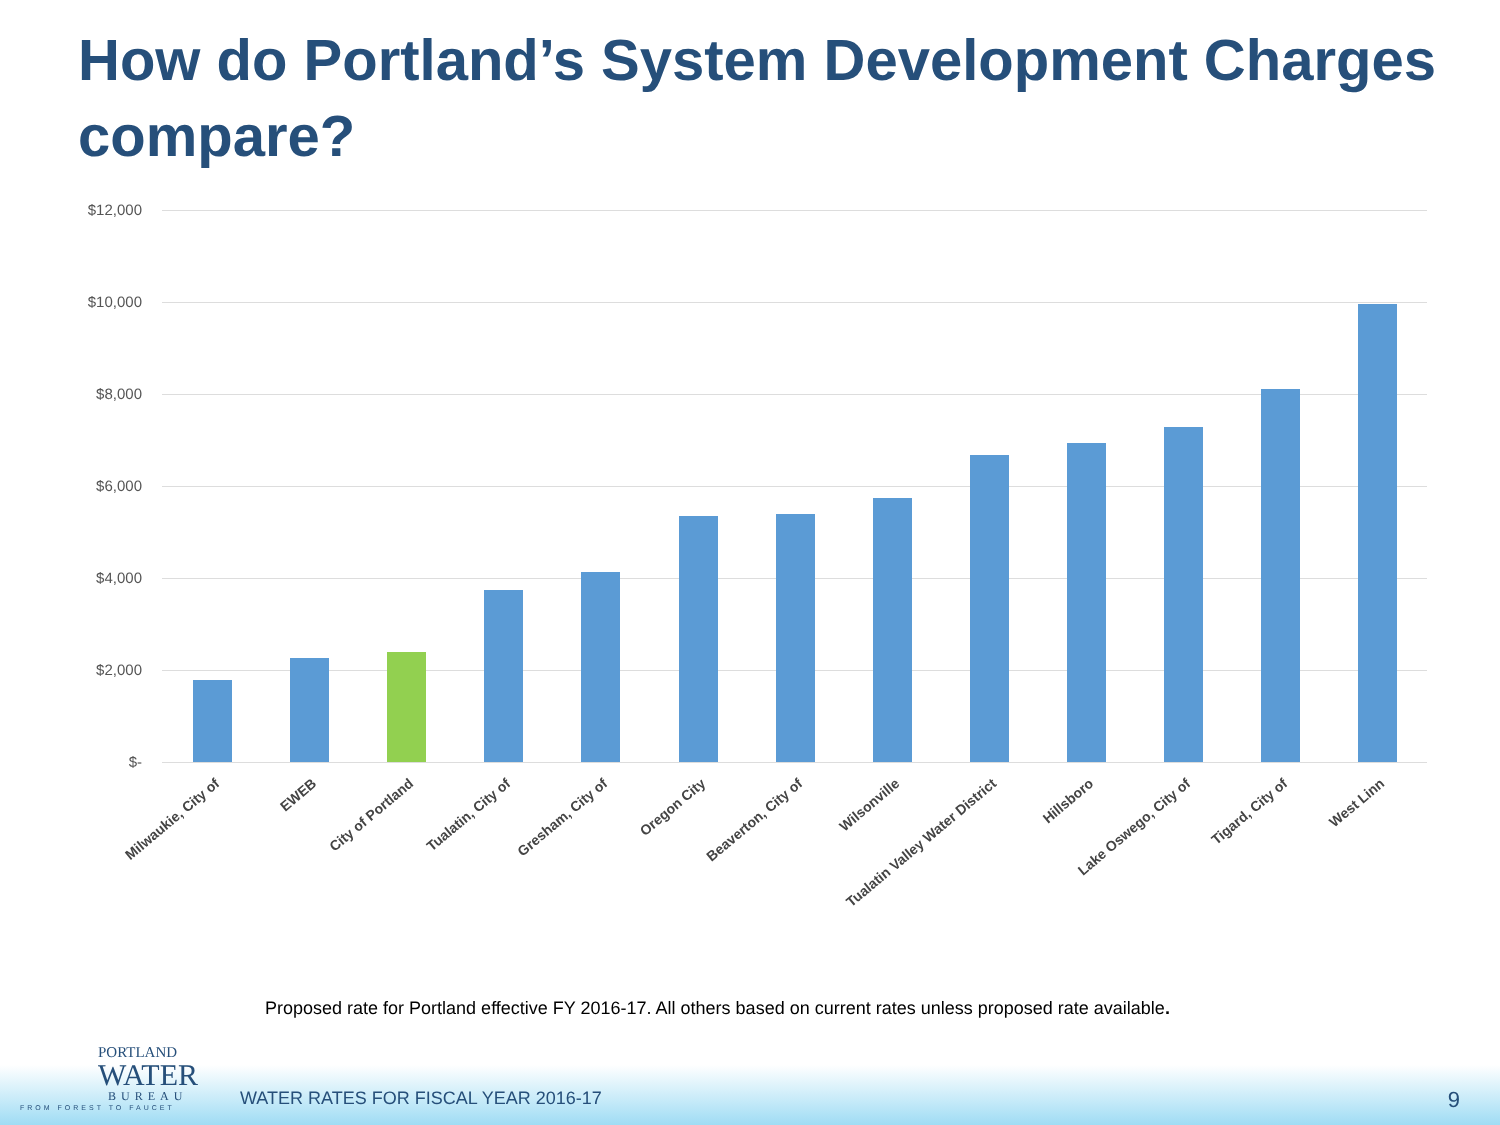How do Portland’s System Development Charges compare?
$12,000
$10,000
$8,000
$6,000
$4,000
$2,000
$-
Milwaukie, City of EWEB City of Portland Tualatin, City of Gresham, City of Oregon City Beaverton, City of Wilsonville Tualatin Valley Water District Hillsboro Lake Oswego, City of Tigard, City of West Linn
Proposed rate for Portland effective FY 2016-17. All others based on current rates unless proposed rate available.
PORTLAND
WATER
BUREAU
FROM FOREST TO FAUCET
WATER RATES FOR FISCAL YEAR 2016-17
9